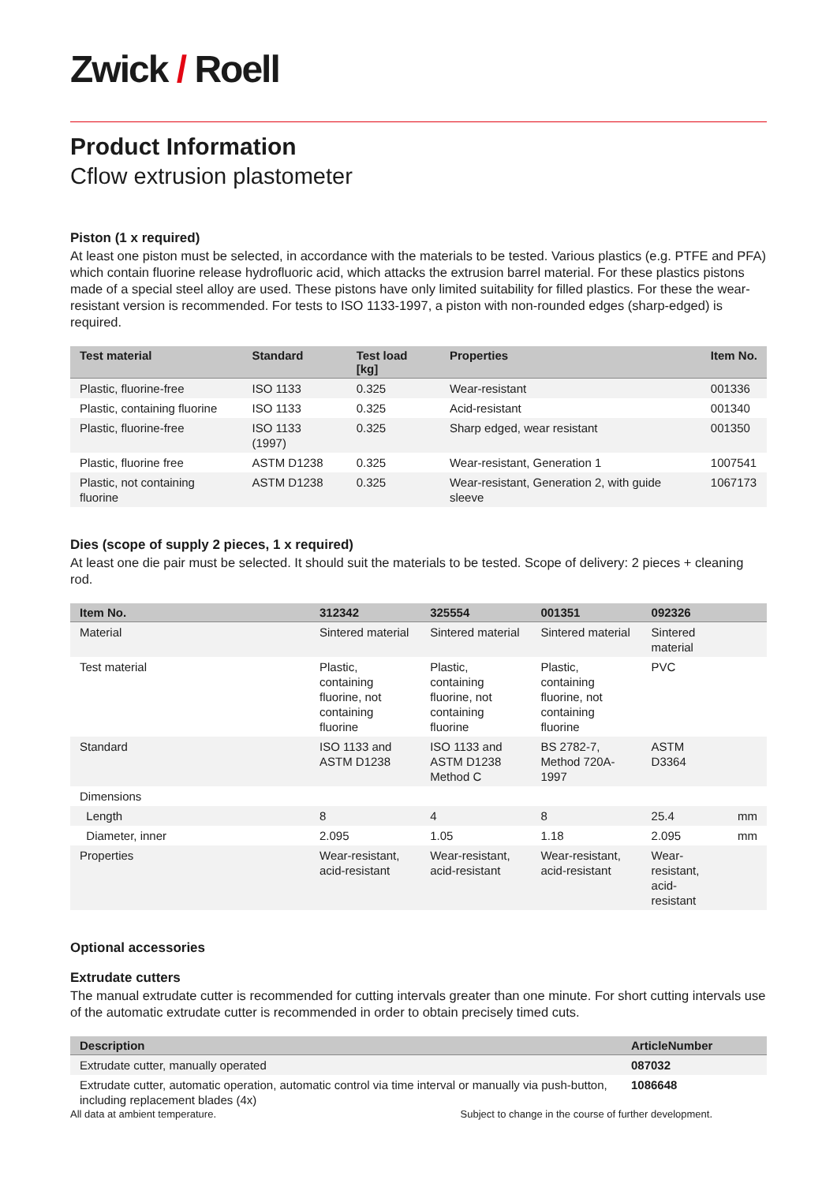Zwick / Roell
Product Information
Cflow extrusion plastometer
Piston (1 x required)
At least one piston must be selected, in accordance with the materials to be tested. Various plastics (e.g. PTFE and PFA) which contain fluorine release hydrofluoric acid, which attacks the extrusion barrel material. For these plastics pistons made of a special steel alloy are used. These pistons have only limited suitability for filled plastics. For these the wear-resistant version is recommended. For tests to ISO 1133-1997, a piston with non-rounded edges (sharp-edged) is required.
| Test material | Standard | Test load [kg] | Properties | Item No. |
| --- | --- | --- | --- | --- |
| Plastic, fluorine-free | ISO 1133 | 0.325 | Wear-resistant | 001336 |
| Plastic, containing fluorine | ISO 1133 | 0.325 | Acid-resistant | 001340 |
| Plastic, fluorine-free | ISO 1133 (1997) | 0.325 | Sharp edged, wear resistant | 001350 |
| Plastic, fluorine free | ASTM D1238 | 0.325 | Wear-resistant, Generation 1 | 1007541 |
| Plastic, not containing fluorine | ASTM D1238 | 0.325 | Wear-resistant, Generation 2, with guide sleeve | 1067173 |
Dies (scope of supply 2 pieces, 1 x required)
At least one die pair must be selected. It should suit the materials to be tested. Scope of delivery: 2 pieces + cleaning rod.
| Item No. | 312342 | 325554 | 001351 | 092326 | |
| --- | --- | --- | --- | --- | --- |
| Material | Sintered material | Sintered material | Sintered material | Sintered material | |
| Test material | Plastic, containing fluorine, not containing fluorine | Plastic, containing fluorine, not containing fluorine | Plastic, containing fluorine, not containing fluorine | PVC | |
| Standard | ISO 1133 and ASTM D1238 | ISO 1133 and ASTM D1238 Method C | BS 2782-7, Method 720A-1997 | ASTM D3364 | |
| Dimensions | | | | | |
| Length | 8 | 4 | 8 | 25.4 | mm |
| Diameter, inner | 2.095 | 1.05 | 1.18 | 2.095 | mm |
| Properties | Wear-resistant, acid-resistant | Wear-resistant, acid-resistant | Wear-resistant, acid-resistant | Wear-resistant, acid-resistant | |
Optional accessories
Extrudate cutters
The manual extrudate cutter is recommended for cutting intervals greater than one minute. For short cutting intervals use of the automatic extrudate cutter is recommended in order to obtain precisely timed cuts.
| Description | ArticleNumber |
| --- | --- |
| Extrudate cutter, manually operated | 087032 |
| Extrudate cutter, automatic operation, automatic control via time interval or manually via push-button, including replacement blades (4x) | 1086648 |
All data at ambient temperature. Subject to change in the course of further development.